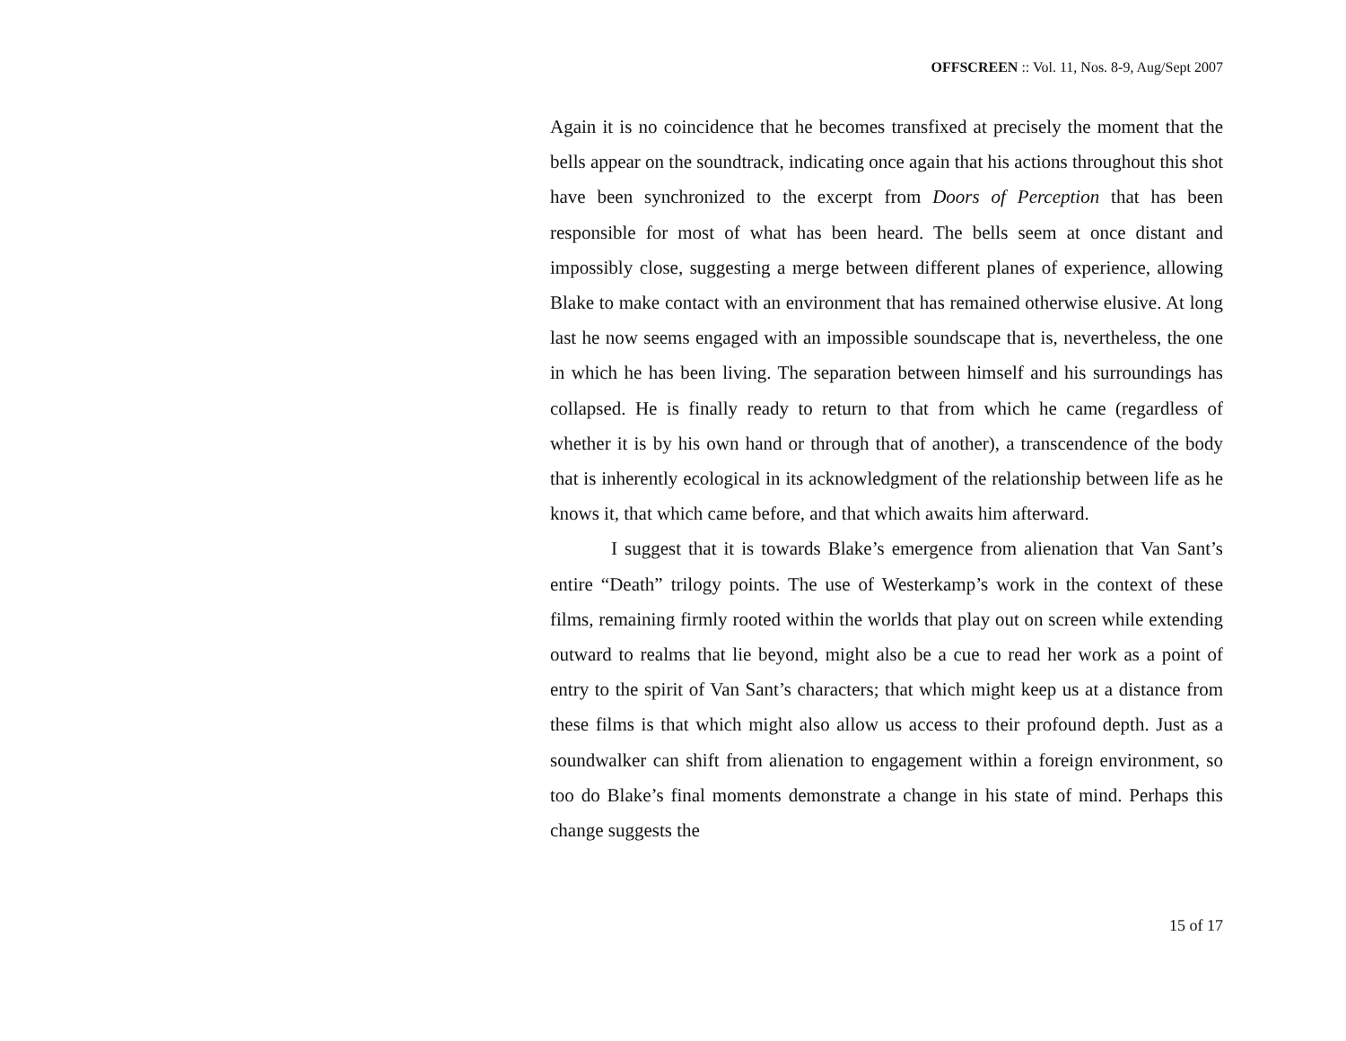OFFSCREEN :: Vol. 11, Nos. 8-9, Aug/Sept 2007
Again it is no coincidence that he becomes transfixed at precisely the moment that the bells appear on the soundtrack, indicating once again that his actions throughout this shot have been synchronized to the excerpt from Doors of Perception that has been responsible for most of what has been heard. The bells seem at once distant and impossibly close, suggesting a merge between different planes of experience, allowing Blake to make contact with an environment that has remained otherwise elusive. At long last he now seems engaged with an impossible soundscape that is, nevertheless, the one in which he has been living. The separation between himself and his surroundings has collapsed. He is finally ready to return to that from which he came (regardless of whether it is by his own hand or through that of another), a transcendence of the body that is inherently ecological in its acknowledgment of the relationship between life as he knows it, that which came before, and that which awaits him afterward.
I suggest that it is towards Blake’s emergence from alienation that Van Sant’s entire “Death” trilogy points. The use of Westerkamp’s work in the context of these films, remaining firmly rooted within the worlds that play out on screen while extending outward to realms that lie beyond, might also be a cue to read her work as a point of entry to the spirit of Van Sant’s characters; that which might keep us at a distance from these films is that which might also allow us access to their profound depth. Just as a soundwalker can shift from alienation to engagement within a foreign environment, so too do Blake’s final moments demonstrate a change in his state of mind. Perhaps this change suggests the
15 of 17